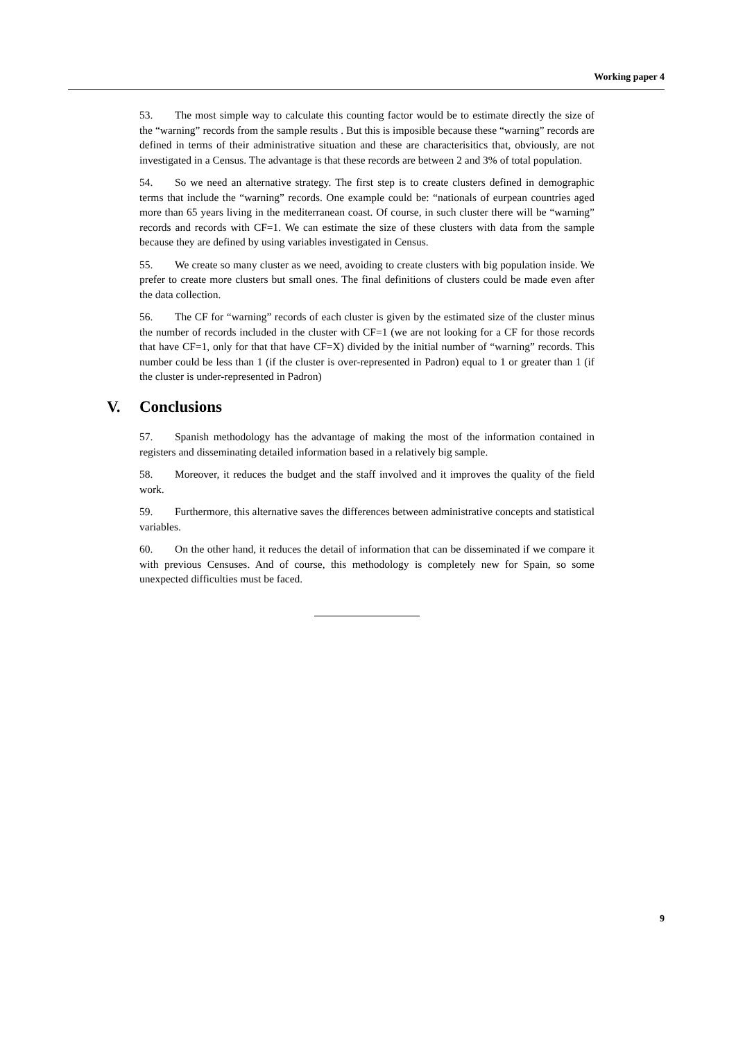Working paper 4
53. The most simple way to calculate this counting factor would be to estimate directly the size of the “warning” records from the sample results . But this is imposible because these “warning” records are defined in terms of their administrative situation and these are characterisitics that, obviously, are not investigated in a Census. The advantage is that these records are between 2 and 3% of total population.
54. So we need an alternative strategy. The first step is to create clusters defined in demographic terms that include the “warning” records. One example could be: “nationals of eurpean countries aged more than 65 years living in the mediterranean coast. Of course, in such cluster there will be “warning” records and records with CF=1. We can estimate the size of these clusters with data from the sample because they are defined by using variables investigated in Census.
55. We create so many cluster as we need, avoiding to create clusters with big population inside. We prefer to create more clusters but small ones. The final definitions of clusters could be made even after the data collection.
56. The CF for “warning” records of each cluster is given by the estimated size of the cluster minus the number of records included in the cluster with CF=1 (we are not looking for a CF for those records that have CF=1, only for that that have CF=X) divided by the initial number of “warning” records. This number could be less than 1 (if the cluster is over-represented in Padron) equal to 1 or greater than 1 (if the cluster is under-represented in Padron)
V. Conclusions
57. Spanish methodology has the advantage of making the most of the information contained in registers and disseminating detailed information based in a relatively big sample.
58. Moreover, it reduces the budget and the staff involved and it improves the quality of the field work.
59. Furthermore, this alternative saves the differences between administrative concepts and statistical variables.
60. On the other hand, it reduces the detail of information that can be disseminated if we compare it with previous Censuses. And of course, this methodology is completely new for Spain, so some unexpected difficulties must be faced.
9